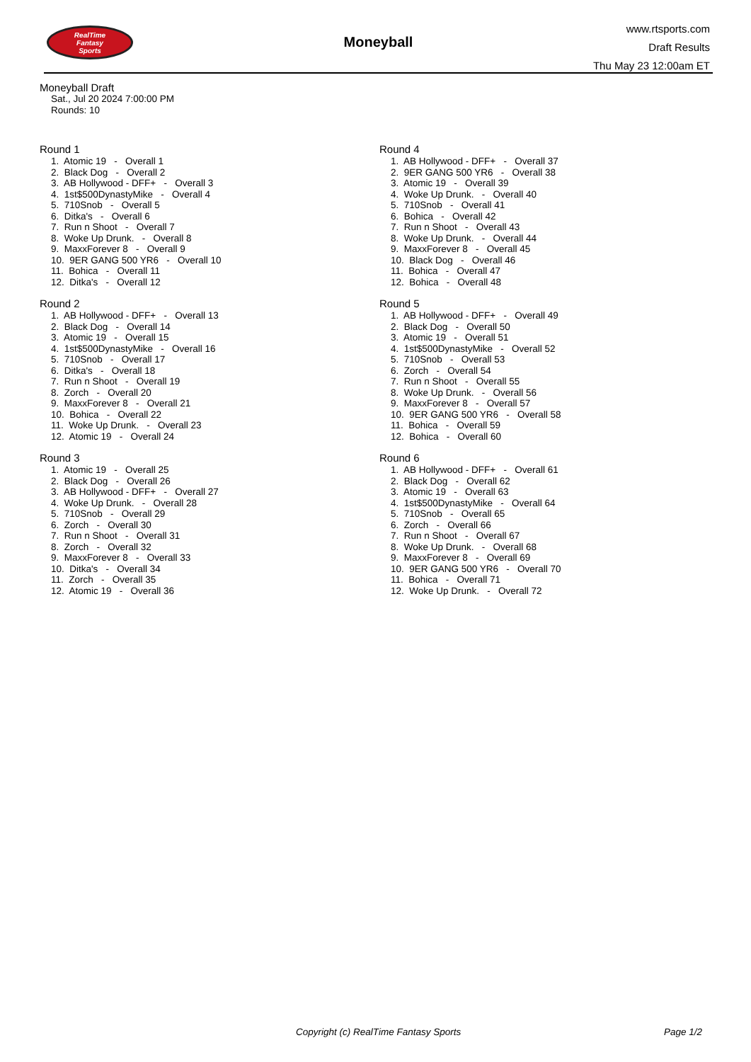RealTime
Fantasy
Sports
Moneyball
www.rtsports.com
Draft Results
Thu May 23 12:00am ET
Moneyball Draft
Sat., Jul 20 2024 7:00:00 PM
Rounds: 10
Round 1
1. Atomic 19 - Overall 1 2. Black Dog - Overall 2 3. AB Hollywood - DFF+ - Overall 3 4. 1st$500DynastyMike - Overall 4 5. 710Snob - Overall 5 6. Ditka's - Overall 6 7. Run n Shoot - Overall 7 8. Woke Up Drunk. - Overall 8 9. MaxxForever 8 - Overall 9 10. 9ER GANG 500 YR6 - Overall 10 11. Bohica - Overall 11 12. Ditka's - Overall 12
Round 2
1. AB Hollywood - DFF+ - Overall 13 2. Black Dog - Overall 14 3. Atomic 19 - Overall 15 4. 1st$500DynastyMike - Overall 16 5. 710Snob - Overall 17 6. Ditka's - Overall 18 7. Run n Shoot - Overall 19 8. Zorch - Overall 20 9. MaxxForever 8 - Overall 21 10. Bohica - Overall 22 11. Woke Up Drunk. - Overall 23 12. Atomic 19 - Overall 24
Round 3
1. Atomic 19 - Overall 25 2. Black Dog - Overall 26 3. AB Hollywood - DFF+ - Overall 27 4. Woke Up Drunk. - Overall 28 5. 710Snob - Overall 29 6. Zorch - Overall 30 7. Run n Shoot - Overall 31 8. Zorch - Overall 32 9. MaxxForever 8 - Overall 33 10. Ditka's - Overall 34 11. Zorch - Overall 35 12. Atomic 19 - Overall 36
Round 4
1. AB Hollywood - DFF+ - Overall 37 2. 9ER GANG 500 YR6 - Overall 38 3. Atomic 19 - Overall 39 4. Woke Up Drunk. - Overall 40 5. 710Snob - Overall 41 6. Bohica - Overall 42 7. Run n Shoot - Overall 43 8. Woke Up Drunk. - Overall 44 9. MaxxForever 8 - Overall 45 10. Black Dog - Overall 46 11. Bohica - Overall 47 12. Bohica - Overall 48
Round 5
1. AB Hollywood - DFF+ - Overall 49 2. Black Dog - Overall 50 3. Atomic 19 - Overall 51 4. 1st$500DynastyMike - Overall 52 5. 710Snob - Overall 53 6. Zorch - Overall 54 7. Run n Shoot - Overall 55 8. Woke Up Drunk. - Overall 56 9. MaxxForever 8 - Overall 57 10. 9ER GANG 500 YR6 - Overall 58 11. Bohica - Overall 59 12. Bohica - Overall 60
Round 6
1. AB Hollywood - DFF+ - Overall 61 2. Black Dog - Overall 62 3. Atomic 19 - Overall 63 4. 1st$500DynastyMike - Overall 64 5. 710Snob - Overall 65 6. Zorch - Overall 66 7. Run n Shoot - Overall 67 8. Woke Up Drunk. - Overall 68 9. MaxxForever 8 - Overall 69 10. 9ER GANG 500 YR6 - Overall 70 11. Bohica - Overall 71 12. Woke Up Drunk. - Overall 72
Copyright (c) RealTime Fantasy Sports Page 1/2